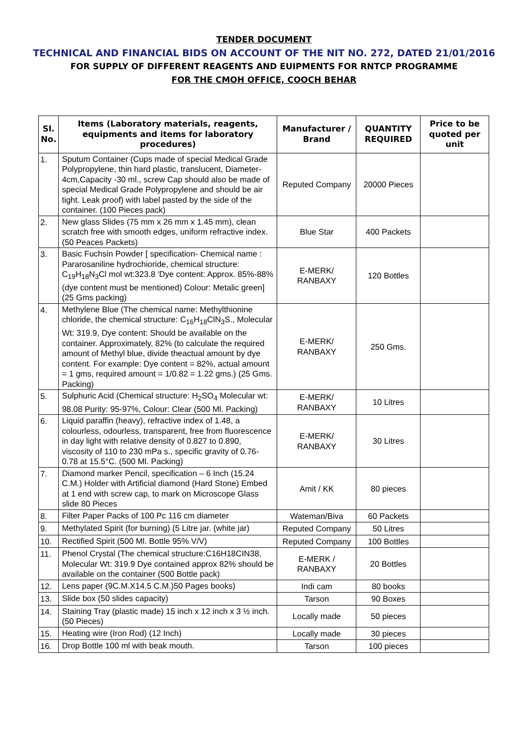TENDER DOCUMENT
TECHNICAL AND FINANCIAL BIDS ON ACCOUNT OF THE NIT NO. 272, DATED 21/01/2016
FOR SUPPLY OF DIFFERENT REAGENTS AND EUIPMENTS FOR RNTCP PROGRAMME
FOR THE CMOH OFFICE, COOCH BEHAR
| Sl. No. | Items (Laboratory materials, reagents, equipments and items for laboratory procedures) | Manufacturer / Brand | QUANTITY REQUIRED | Price to be quoted per unit |
| --- | --- | --- | --- | --- |
| 1. | Sputum Container (Cups made of special Medical Grade Polypropylene, thin hard plastic, translucent, Diameter-4cm,Capacity -30 ml., screw Cap should also be made of special Medical Grade Polypropylene and should be air tight. Leak proof) with label pasted by the side of the container. (100 Pieces pack) | Reputed Company | 20000 Pieces | |
| 2. | New glass Slides (75 mm x 26 mm x 1.45 mm), clean scratch free with smooth edges, uniform refractive index. (50 Peaces Packets) | Blue Star | 400 Packets | |
| 3. | Basic Fuchsin Powder [ specification- Chemical name : Pararosaniline hydrochioride, chemical structure: C<sub>19</sub>H<sub>18</sub>N<sub>3</sub>Cl mol wt:323.8 'Dye content: Approx. 85%-88%(dye content must be mentioned) Colour: Metalic green] (25 Gms packing) | E-MERK/ RANBAXY | 120 Bottles | |
| 4. | Methylene Blue (The chemical name: Methylthionine chloride, the chemical structure: C<sub>16</sub>H<sub>18</sub>ClN<sub>3</sub>S., Molecular Wt: 319.9, Dye content: Should be available on the container. Approximately, 82% (to calculate the required amount of Methyl blue, divide theactual amount by dye content. For example: Dye content = 82%, actual amount = 1 gms, required amount = 1/0.82 = 1.22 gms.) (25 Gms. Packing) | E-MERK/ RANBAXY | 250 Gms. | |
| 5. | Sulphuric Acid (Chemical structure: H<sub>2</sub>SO<sub>4</sub> Molecular wt: 98.08 Purity: 95-97%, Colour: Clear (500 Ml. Packing) | E-MERK/ RANBAXY | 10 Litres | |
| 6. | Liquid paraffin (heavy), refractive index of 1.48, a colourless, odourless, transparent, free from fluorescence in day light with relative density of 0.827 to 0.890, viscosity of 110 to 230 mPa s., specific gravity of 0.76-0.78 at 15.5°C. (500 Ml. Packing) | E-MERK/ RANBAXY | 30 Litres | |
| 7. | Diamond marker Pencil, specification – 6 Inch (15.24 C.M.) Holder with Artificial diamond (Hard Stone) Embed at 1 end with screw cap, to mark on Microscope Glass slide 80 Pieces | Amit / KK | 80 pieces | |
| 8. | Filter Paper Packs of 100 Pc 116 cm diameter | Wateman/Biva | 60 Packets | |
| 9. | Methylated Spirit (for burning) (5 Litre jar. (white jar) | Reputed Company | 50 Litres | |
| 10. | Rectified Spirit (500 Ml. Bottle 95% V/V) | Reputed Company | 100 Bottles | |
| 11. | Phenol Crystal (The chemical structure:C16H18CIN38, Molecular Wt: 319.9 Dye contained approx 82% should be available on the container (500 Bottle pack) | E-MERK / RANBAXY | 20 Bottles | |
| 12. | Lens paper (9C.M.X14.5 C.M.)50 Pages books) | Indi cam | 80 books | |
| 13. | Slide box (50 slides capacity) | Tarson | 90 Boxes | |
| 14. | Staining Tray (plastic made) 15 inch x 12 inch x 3 ½ inch. (50 Pieces) | Locally made | 50 pieces | |
| 15. | Heating wire (Iron Rod) (12 Inch) | Locally made | 30 pieces | |
| 16. | Drop Bottle 100 ml with beak mouth. | Tarson | 100 pieces | |